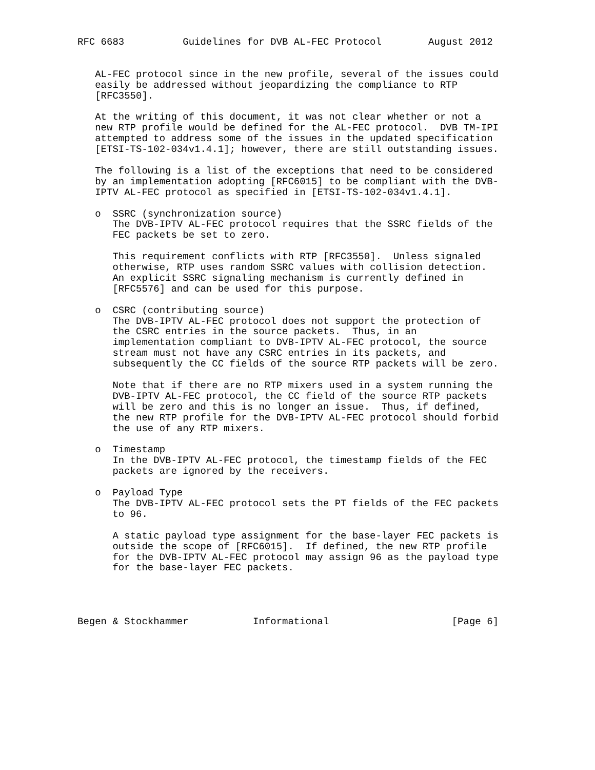RFC 6683          Guidelines for DVB AL-FEC Protocol        August 2012


   AL-FEC protocol since in the new profile, several of the issues could
   easily be addressed without jeopardizing the compliance to RTP
   [RFC3550].

   At the writing of this document, it was not clear whether or not a
   new RTP profile would be defined for the AL-FEC protocol.  DVB TM-IPI
   attempted to address some of the issues in the updated specification
   [ETSI-TS-102-034v1.4.1]; however, there are still outstanding issues.

   The following is a list of the exceptions that need to be considered
   by an implementation adopting [RFC6015] to be compliant with the DVB-
   IPTV AL-FEC protocol as specified in [ETSI-TS-102-034v1.4.1].

   o  SSRC (synchronization source)
      The DVB-IPTV AL-FEC protocol requires that the SSRC fields of the
      FEC packets be set to zero.

      This requirement conflicts with RTP [RFC3550].  Unless signaled
      otherwise, RTP uses random SSRC values with collision detection.
      An explicit SSRC signaling mechanism is currently defined in
      [RFC5576] and can be used for this purpose.

   o  CSRC (contributing source)
      The DVB-IPTV AL-FEC protocol does not support the protection of
      the CSRC entries in the source packets.  Thus, in an
      implementation compliant to DVB-IPTV AL-FEC protocol, the source
      stream must not have any CSRC entries in its packets, and
      subsequently the CC fields of the source RTP packets will be zero.

      Note that if there are no RTP mixers used in a system running the
      DVB-IPTV AL-FEC protocol, the CC field of the source RTP packets
      will be zero and this is no longer an issue.  Thus, if defined,
      the new RTP profile for the DVB-IPTV AL-FEC protocol should forbid
      the use of any RTP mixers.

   o  Timestamp
      In the DVB-IPTV AL-FEC protocol, the timestamp fields of the FEC
      packets are ignored by the receivers.

   o  Payload Type
      The DVB-IPTV AL-FEC protocol sets the PT fields of the FEC packets
      to 96.

      A static payload type assignment for the base-layer FEC packets is
      outside the scope of [RFC6015].  If defined, the new RTP profile
      for the DVB-IPTV AL-FEC protocol may assign 96 as the payload type
      for the base-layer FEC packets.




Begen & Stockhammer           Informational                     [Page 6]